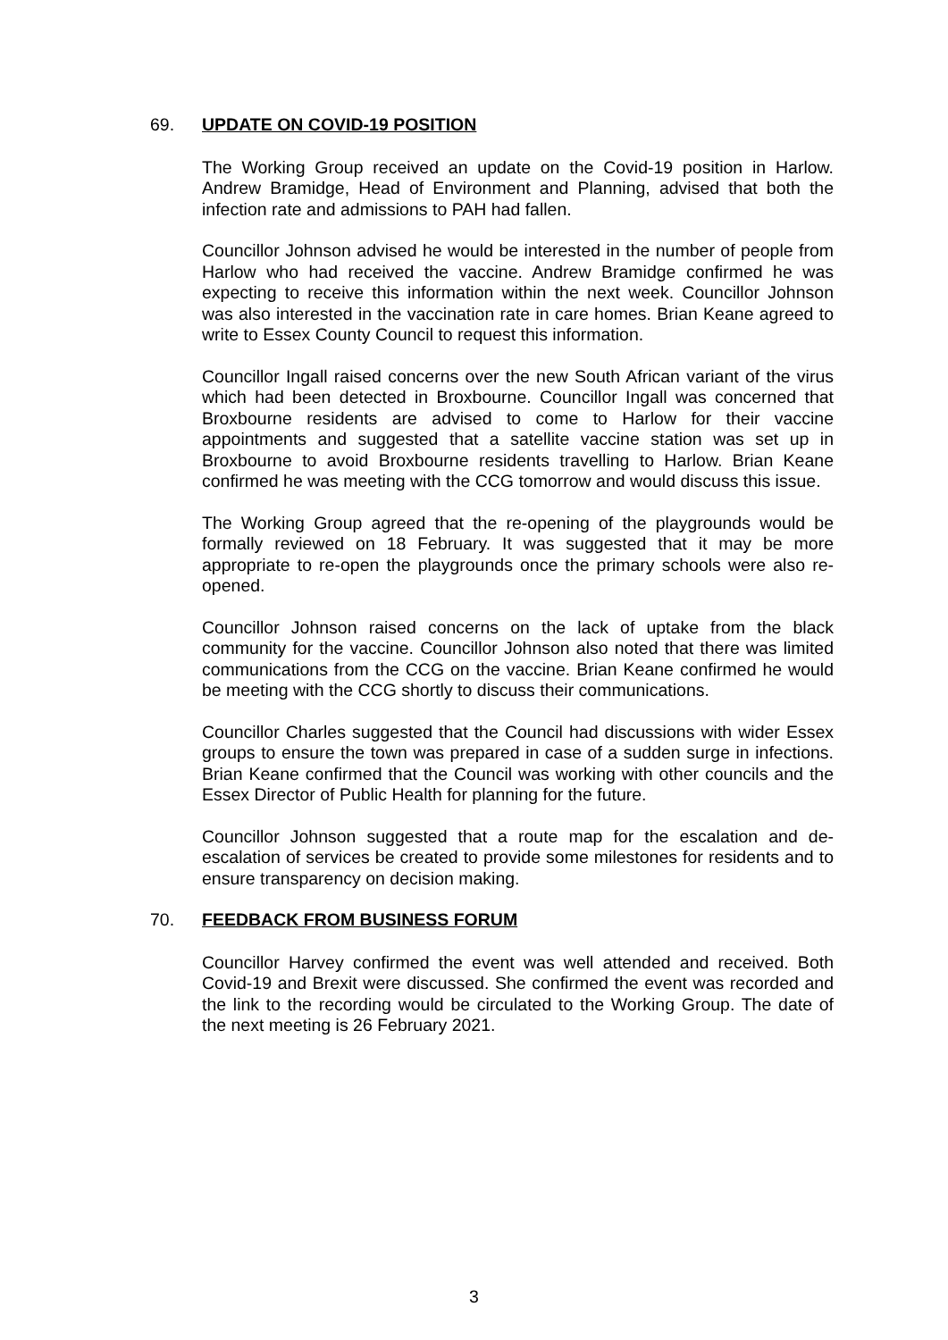69. UPDATE ON COVID-19 POSITION
The Working Group received an update on the Covid-19 position in Harlow. Andrew Bramidge, Head of Environment and Planning, advised that both the infection rate and admissions to PAH had fallen.
Councillor Johnson advised he would be interested in the number of people from Harlow who had received the vaccine. Andrew Bramidge confirmed he was expecting to receive this information within the next week. Councillor Johnson was also interested in the vaccination rate in care homes. Brian Keane agreed to write to Essex County Council to request this information.
Councillor Ingall raised concerns over the new South African variant of the virus which had been detected in Broxbourne. Councillor Ingall was concerned that Broxbourne residents are advised to come to Harlow for their vaccine appointments and suggested that a satellite vaccine station was set up in Broxbourne to avoid Broxbourne residents travelling to Harlow. Brian Keane confirmed he was meeting with the CCG tomorrow and would discuss this issue.
The Working Group agreed that the re-opening of the playgrounds would be formally reviewed on 18 February. It was suggested that it may be more appropriate to re-open the playgrounds once the primary schools were also re-opened.
Councillor Johnson raised concerns on the lack of uptake from the black community for the vaccine. Councillor Johnson also noted that there was limited communications from the CCG on the vaccine. Brian Keane confirmed he would be meeting with the CCG shortly to discuss their communications.
Councillor Charles suggested that the Council had discussions with wider Essex groups to ensure the town was prepared in case of a sudden surge in infections. Brian Keane confirmed that the Council was working with other councils and the Essex Director of Public Health for planning for the future.
Councillor Johnson suggested that a route map for the escalation and de-escalation of services be created to provide some milestones for residents and to ensure transparency on decision making.
70. FEEDBACK FROM BUSINESS FORUM
Councillor Harvey confirmed the event was well attended and received. Both Covid-19 and Brexit were discussed. She confirmed the event was recorded and the link to the recording would be circulated to the Working Group. The date of the next meeting is 26 February 2021.
3